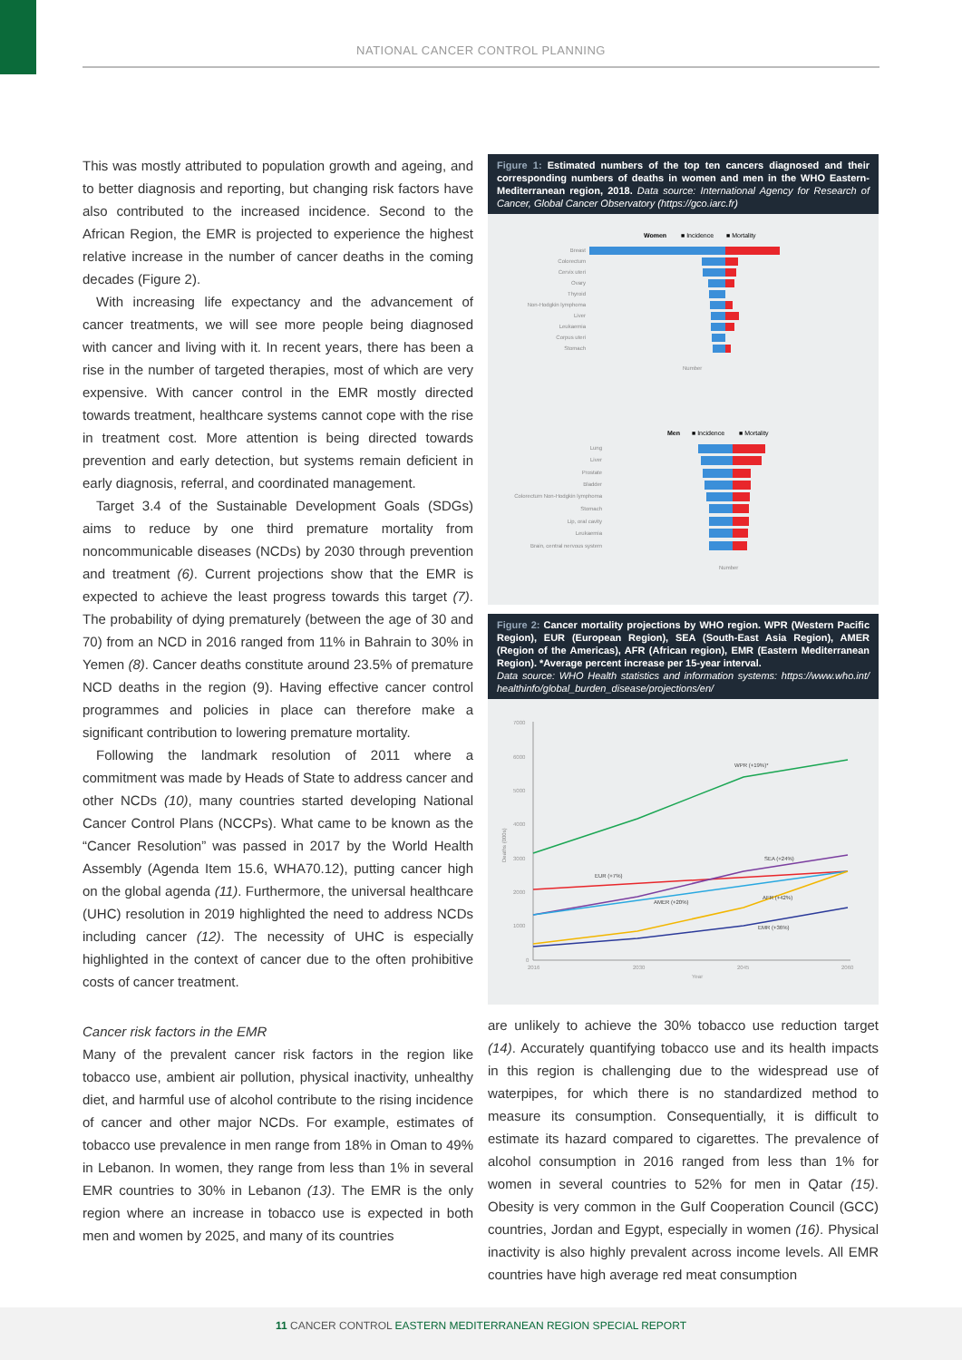NATIONAL CANCER CONTROL PLANNING
This was mostly attributed to population growth and ageing, and to better diagnosis and reporting, but changing risk factors have also contributed to the increased incidence. Second to the African Region, the EMR is projected to experience the highest relative increase in the number of cancer deaths in the coming decades (Figure 2).
With increasing life expectancy and the advancement of cancer treatments, we will see more people being diagnosed with cancer and living with it. In recent years, there has been a rise in the number of targeted therapies, most of which are very expensive. With cancer control in the EMR mostly directed towards treatment, healthcare systems cannot cope with the rise in treatment cost. More attention is being directed towards prevention and early detection, but systems remain deficient in early diagnosis, referral, and coordinated management.
Target 3.4 of the Sustainable Development Goals (SDGs) aims to reduce by one third premature mortality from noncommunicable diseases (NCDs) by 2030 through prevention and treatment (6). Current projections show that the EMR is expected to achieve the least progress towards this target (7). The probability of dying prematurely (between the age of 30 and 70) from an NCD in 2016 ranged from 11% in Bahrain to 30% in Yemen (8). Cancer deaths constitute around 23.5% of premature NCD deaths in the region (9). Having effective cancer control programmes and policies in place can therefore make a significant contribution to lowering premature mortality.
Following the landmark resolution of 2011 where a commitment was made by Heads of State to address cancer and other NCDs (10), many countries started developing National Cancer Control Plans (NCCPs). What came to be known as the “Cancer Resolution” was passed in 2017 by the World Health Assembly (Agenda Item 15.6, WHA70.12), putting cancer high on the global agenda (11). Furthermore, the universal healthcare (UHC) resolution in 2019 highlighted the need to address NCDs including cancer (12). The necessity of UHC is especially highlighted in the context of cancer due to the often prohibitive costs of cancer treatment.
Cancer risk factors in the EMR
Many of the prevalent cancer risk factors in the region like tobacco use, ambient air pollution, physical inactivity, unhealthy diet, and harmful use of alcohol contribute to the rising incidence of cancer and other major NCDs. For example, estimates of tobacco use prevalence in men range from 18% in Oman to 49% in Lebanon. In women, they range from less than 1% in several EMR countries to 30% in Lebanon (13). The EMR is the only region where an increase in tobacco use is expected in both men and women by 2025, and many of its countries
Figure 1: Estimated numbers of the top ten cancers diagnosed and their corresponding numbers of deaths in women and men in the WHO Eastern-Mediterranean region, 2018. Data source: International Agency for Research of Cancer, Global Cancer Observatory (https://gco.iarc.fr)
Women
■ Incidence
■ Mortality
Breast
Colorectum
Cervix uteri
Ovary
Thyroid
Non-Hodgkin lymphoma
Liver
Leukaemia
Corpus uteri
Stomach
Number
Men
■ Incidence
■ Mortality
Lung
Liver
Prostate
Bladder
Colorectum Non-Hodgkin lymphoma
Stomach
Lip, oral cavity
Leukaemia
Brain, central nervous system
Number
Figure 2: Cancer mortality projections by WHO region. WPR (Western Pacific Region), EUR (European Region), SEA (South-East Asia Region), AMER (Region of the Americas), AFR (African region), EMR (Eastern Mediterranean Region). *Average percent increase per 15-year interval.
Data source: WHO Health statistics and information systems: https://www.who.int/ healthinfo/global_burden_disease/projections/en/
7000
6000
5000
4000
3000
2000
1000
0
2016
2030
2045
2060
Year
WPR (+19%)*
SEA (+24%)
EUR (+7%)
AMER (+20%)
AFR (+42%)
EMR (+36%)
Deaths (000s)
are unlikely to achieve the 30% tobacco use reduction target (14). Accurately quantifying tobacco use and its health impacts in this region is challenging due to the widespread use of waterpipes, for which there is no standardized method to measure its consumption. Consequentially, it is difficult to estimate its hazard compared to cigarettes. The prevalence of alcohol consumption in 2016 ranged from less than 1% for women in several countries to 52% for men in Qatar (15). Obesity is very common in the Gulf Cooperation Council (GCC) countries, Jordan and Egypt, especially in women (16). Physical inactivity is also highly prevalent across income levels. All EMR countries have high average red meat consumption
11 CANCER CONTROL EASTERN MEDITERRANEAN REGION SPECIAL REPORT